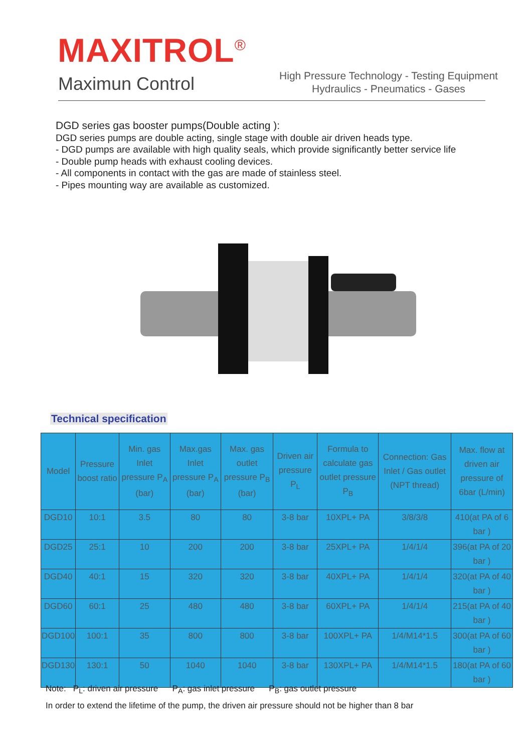MAXITROL<sup>®</sup>
Maximun Control
High Pressure Technology - Testing Equipment
Hydraulics - Pneumatics - Gases
DGD series gas booster pumps(Double acting ):
DGD series pumps are double acting, single stage with double air driven heads type.
- DGD pumps are available with high quality seals, which provide significantly better service life
- Double pump heads with exhaust cooling devices.
- All components in contact with the gas are made of stainless steel.
- Pipes mounting way are available as customized.
Technical specification
| Model | Pressure boost ratio | Min. gas Inlet pressure P<sub>A</sub> (bar) | Max.gas Inlet pressure P<sub>A</sub> (bar) | Max. gas outlet pressure P<sub>B</sub> (bar) | Driven air pressure P<sub>L</sub> | Formula to calculate gas outlet pressure P<sub>B</sub> | Connection: Gas Inlet / Gas outlet (NPT thread) | Max. flow at driven air pressure of 6bar (L/min) |
| --- | --- | --- | --- | --- | --- | --- | --- | --- |
| DGD10 | 10:1 | 3.5 | 80 | 80 | 3-8 bar | 10XPL+ PA | 3/8/3/8 | 410(at PA of 6 bar ) |
| DGD25 | 25:1 | 10 | 200 | 200 | 3-8 bar | 25XPL+ PA | 1/4/1/4 | 396(at PA of 20 bar ) |
| DGD40 | 40:1 | 15 | 320 | 320 | 3-8 bar | 40XPL+ PA | 1/4/1/4 | 320(at PA of 40 bar ) |
| DGD60 | 60:1 | 25 | 480 | 480 | 3-8 bar | 60XPL+ PA | 1/4/1/4 | 215(at PA of 40 bar ) |
| DGD100 | 100:1 | 35 | 800 | 800 | 3-8 bar | 100XPL+ PA | 1/4/M14*1.5 | 300(at PA of 60 bar ) |
| DGD130 | 130:1 | 50 | 1040 | 1040 | 3-8 bar | 130XPL+ PA | 1/4/M14*1.5 | 180(at PA of 60 bar ) |
Note: P<sub>L</sub>: driven air pressure P<sub>A</sub>: gas inlet pressure P<sub>B</sub>: gas outlet pressure
In order to extend the lifetime of the pump, the driven air pressure should not be higher than 8 bar